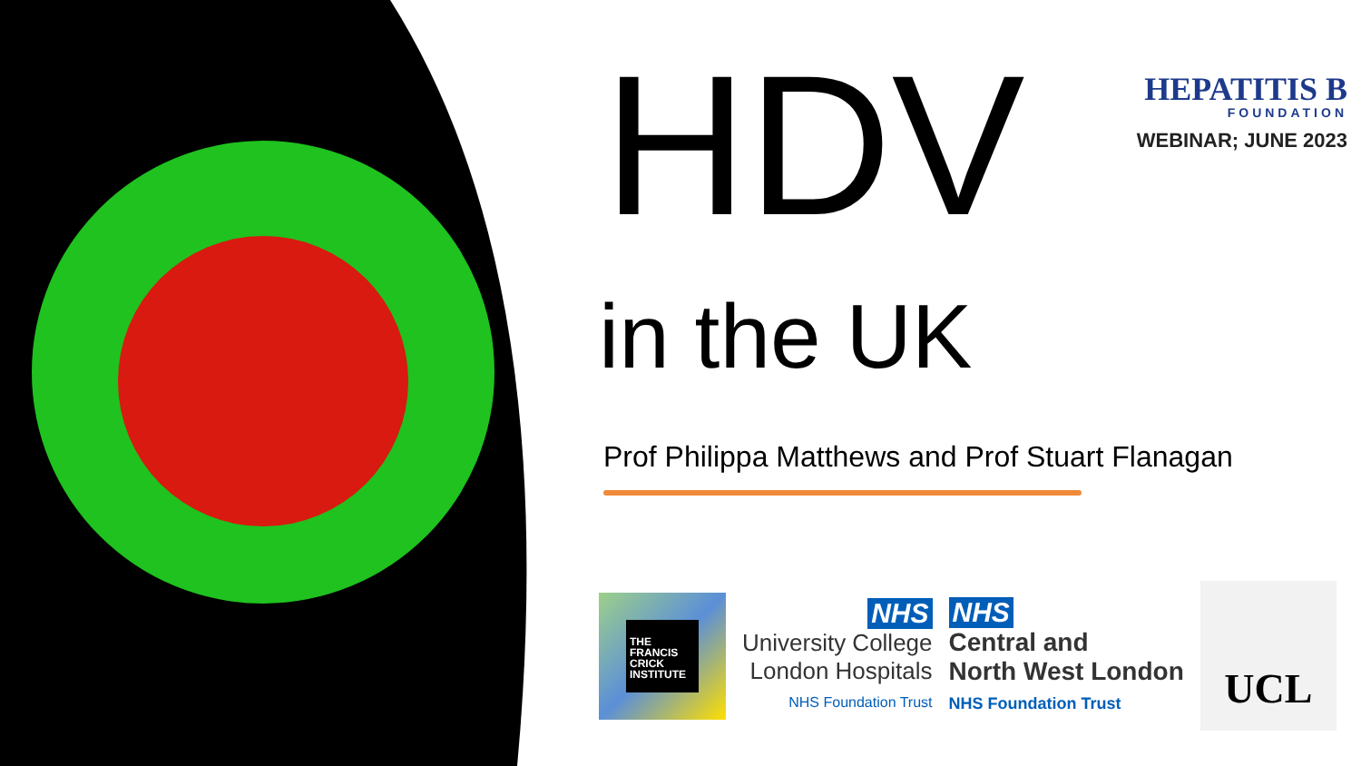HEPATITIS B
FOUNDATION
WEBINAR; JUNE 2023
HDV
in the UK
Prof Philippa Matthews and Prof Stuart Flanagan
THE FRANCIS CRICK INSTITUTE
NHS
University College
London Hospitals
NHS Foundation Trust
NHS
Central and
North West London
NHS Foundation Trust
UCL